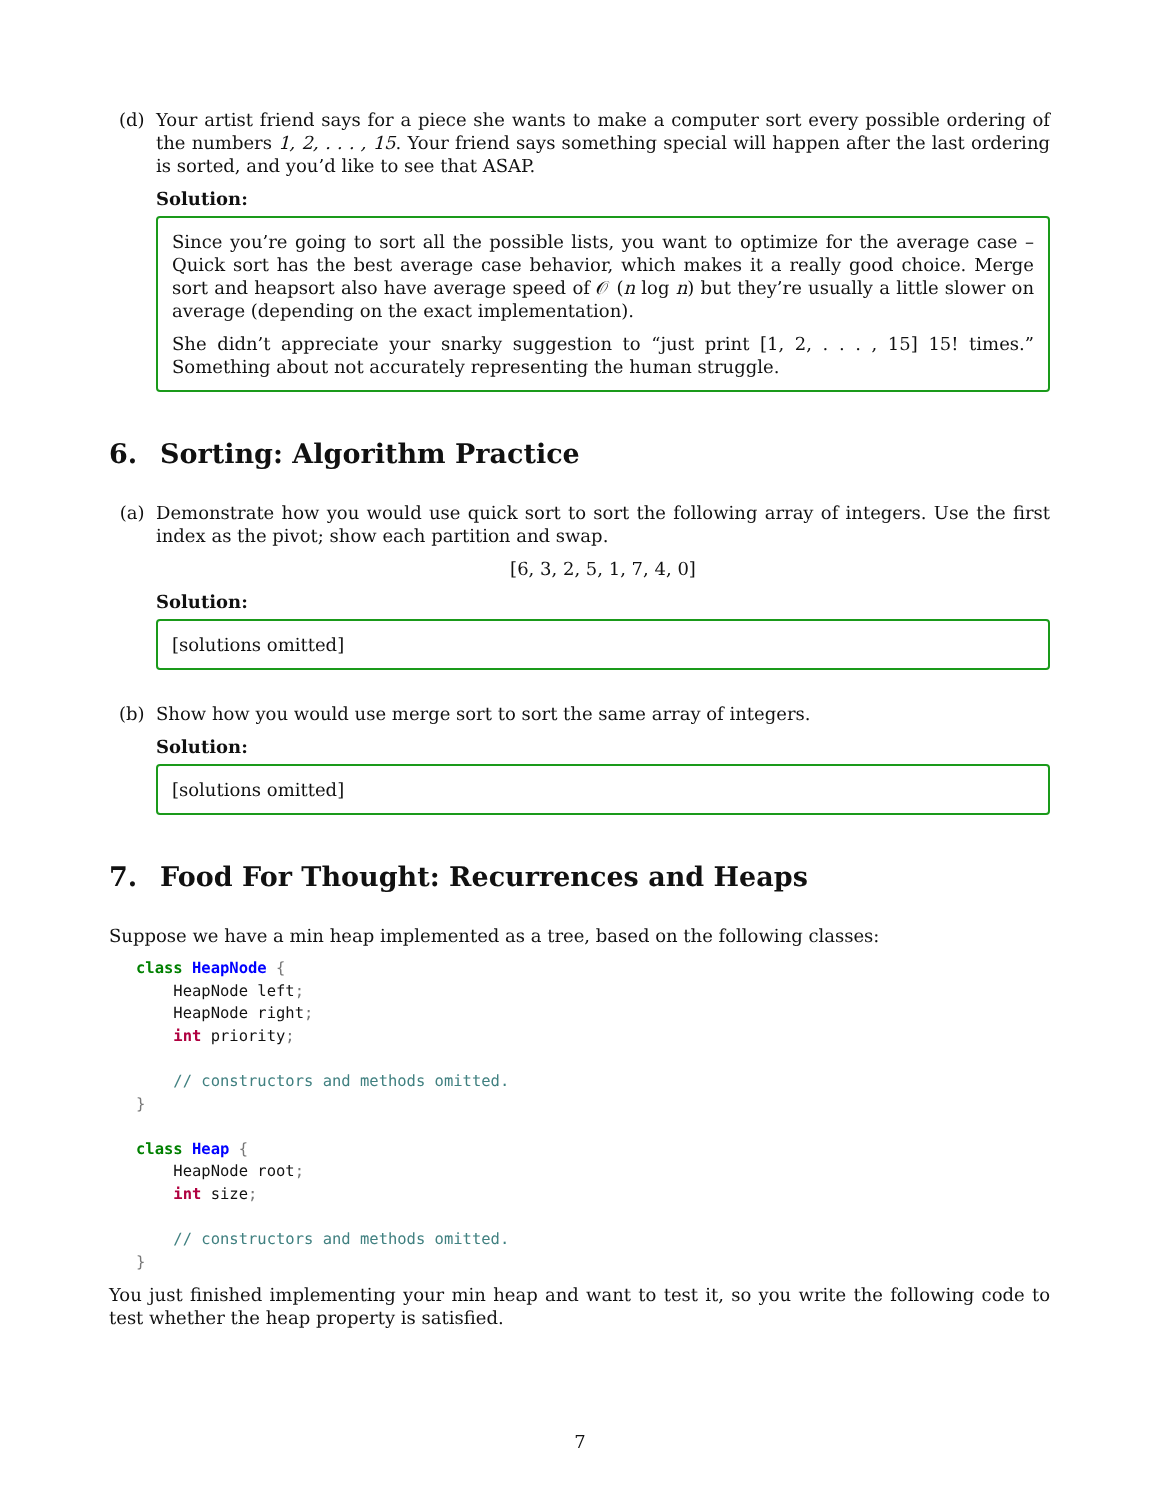(d) Your artist friend says for a piece she wants to make a computer sort every possible ordering of the numbers 1, 2, . . . , 15. Your friend says something special will happen after the last ordering is sorted, and you’d like to see that ASAP.
Solution:
Since you’re going to sort all the possible lists, you want to optimize for the average case – Quick sort has the best average case behavior, which makes it a really good choice. Merge sort and heapsort also have average speed of 𝒪 (n log n) but they’re usually a little slower on average (depending on the exact implementation).
She didn’t appreciate your snarky suggestion to “just print [1, 2, . . . , 15] 15! times.” Something about not accurately representing the human struggle.
6. Sorting: Algorithm Practice
(a) Demonstrate how you would use quick sort to sort the following array of integers. Use the first index as the pivot; show each partition and swap.
[6, 3, 2, 5, 1, 7, 4, 0]
Solution:
[solutions omitted]
(b) Show how you would use merge sort to sort the same array of integers.
Solution:
[solutions omitted]
7. Food For Thought: Recurrences and Heaps
Suppose we have a min heap implemented as a tree, based on the following classes:
class HeapNode {
    HeapNode left;
    HeapNode right;
    int priority;

    // constructors and methods omitted.
}

class Heap {
    HeapNode root;
    int size;

    // constructors and methods omitted.
}
You just finished implementing your min heap and want to test it, so you write the following code to test whether the heap property is satisfied.
7